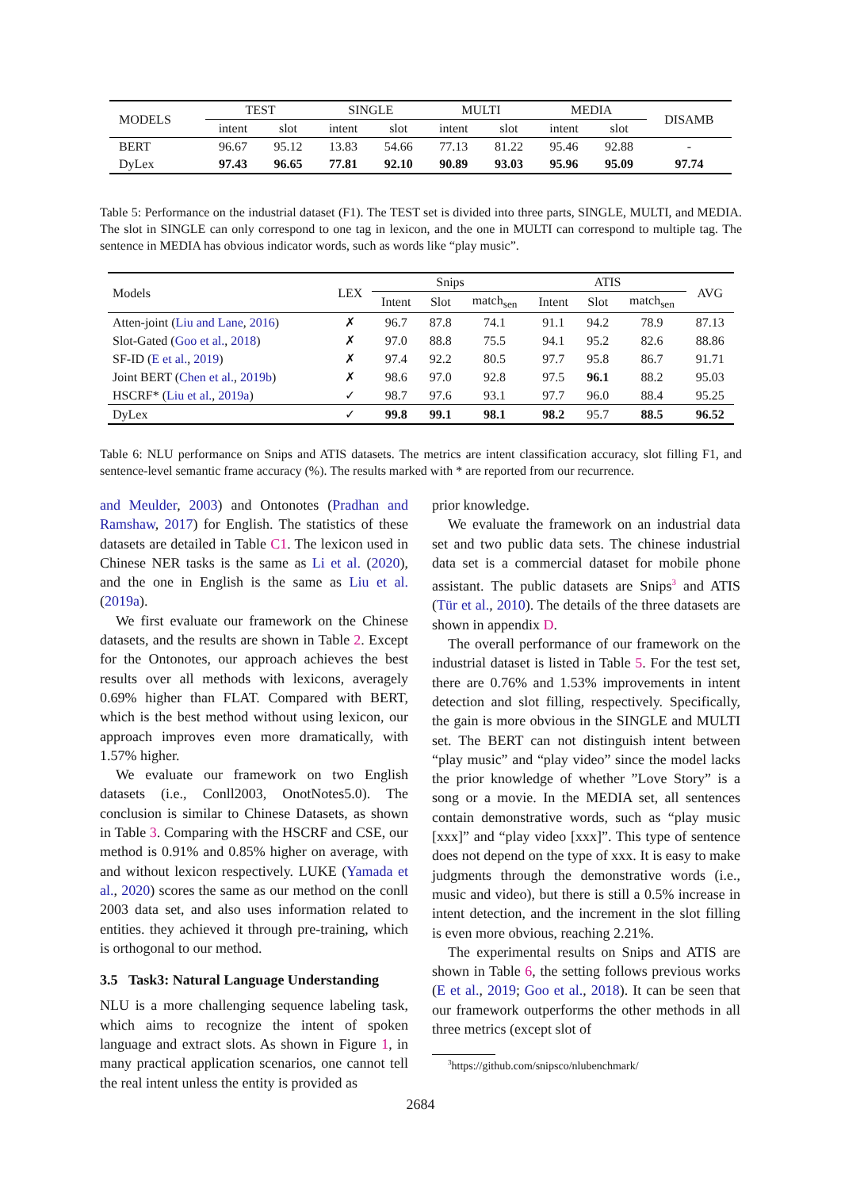| MODELS | TEST | | SINGLE | | MULTI | | MEDIA | | DISAMB |
| --- | --- | --- | --- | --- | --- | --- | --- | --- | --- |
| | intent | slot | intent | slot | intent | slot | intent | slot | |
| BERT | 96.67 | 95.12 | 13.83 | 54.66 | 77.13 | 81.22 | 95.46 | 92.88 | - |
| DyLex | 97.43 | 96.65 | 77.81 | 92.10 | 90.89 | 93.03 | 95.96 | 95.09 | 97.74 |
Table 5: Performance on the industrial dataset (F1). The TEST set is divided into three parts, SINGLE, MULTI, and MEDIA. The slot in SINGLE can only correspond to one tag in lexicon, and the one in MULTI can correspond to multiple tag. The sentence in MEDIA has obvious indicator words, such as words like “play music”.
| Models | LEX | Snips | | | ATIS | | | AVG |
| --- | --- | --- | --- | --- | --- | --- | --- | --- |
| | | Intent | Slot | match<sub>sen</sub> | Intent | Slot | match<sub>sen</sub> | |
| Atten-joint ( Liu and Lane , 2016 ) | ✗ | 96.7 | 87.8 | 74.1 | 91.1 | 94.2 | 78.9 | 87.13 |
| Slot-Gated ( Goo et al. , 2018 ) | ✗ | 97.0 | 88.8 | 75.5 | 94.1 | 95.2 | 82.6 | 88.86 |
| SF-ID ( E et al. , 2019 ) | ✗ | 97.4 | 92.2 | 80.5 | 97.7 | 95.8 | 86.7 | 91.71 |
| Joint BERT ( Chen et al. , 2019b ) | ✗ | 98.6 | 97.0 | 92.8 | 97.5 | 96.1 | 88.2 | 95.03 |
| HSCRF* ( Liu et al. , 2019a ) | ✓ | 98.7 | 97.6 | 93.1 | 97.7 | 96.0 | 88.4 | 95.25 |
| DyLex | ✓ | 99.8 | 99.1 | 98.1 | 98.2 | 95.7 | 88.5 | 96.52 |
Table 6: NLU performance on Snips and ATIS datasets. The metrics are intent classification accuracy, slot filling F1, and sentence-level semantic frame accuracy (%). The results marked with * are reported from our recurrence.
and Meulder, 2003) and Ontonotes (Pradhan and Ramshaw, 2017) for English. The statistics of these datasets are detailed in Table C1. The lexicon used in Chinese NER tasks is the same as Li et al. (2020), and the one in English is the same as Liu et al. (2019a).
We first evaluate our framework on the Chinese datasets, and the results are shown in Table 2. Except for the Ontonotes, our approach achieves the best results over all methods with lexicons, averagely 0.69% higher than FLAT. Compared with BERT, which is the best method without using lexicon, our approach improves even more dramatically, with 1.57% higher.
We evaluate our framework on two English datasets (i.e., Conll2003, OnotNotes5.0). The conclusion is similar to Chinese Datasets, as shown in Table 3. Comparing with the HSCRF and CSE, our method is 0.91% and 0.85% higher on average, with and without lexicon respectively. LUKE (Yamada et al., 2020) scores the same as our method on the conll 2003 data set, and also uses information related to entities. they achieved it through pre-training, which is orthogonal to our method.
3.5 Task3: Natural Language Understanding
NLU is a more challenging sequence labeling task, which aims to recognize the intent of spoken language and extract slots. As shown in Figure 1, in many practical application scenarios, one cannot tell the real intent unless the entity is provided as
prior knowledge.
We evaluate the framework on an industrial data set and two public data sets. The chinese industrial data set is a commercial dataset for mobile phone assistant. The public datasets are Snips<sup>3</sup> and ATIS (Tür et al., 2010). The details of the three datasets are shown in appendix D.
The overall performance of our framework on the industrial dataset is listed in Table 5. For the test set, there are 0.76% and 1.53% improvements in intent detection and slot filling, respectively. Specifically, the gain is more obvious in the SINGLE and MULTI set. The BERT can not distinguish intent between “play music” and “play video” since the model lacks the prior knowledge of whether ”Love Story” is a song or a movie. In the MEDIA set, all sentences contain demonstrative words, such as “play music [xxx]” and “play video [xxx]”. This type of sentence does not depend on the type of xxx. It is easy to make judgments through the demonstrative words (i.e., music and video), but there is still a 0.5% increase in intent detection, and the increment in the slot filling is even more obvious, reaching 2.21%.
The experimental results on Snips and ATIS are shown in Table 6, the setting follows previous works (E et al., 2019; Goo et al., 2018). It can be seen that our framework outperforms the other methods in all three metrics (except slot of
<sup>3</sup> https://github.com/snipsco/nlubenchmark/
2684